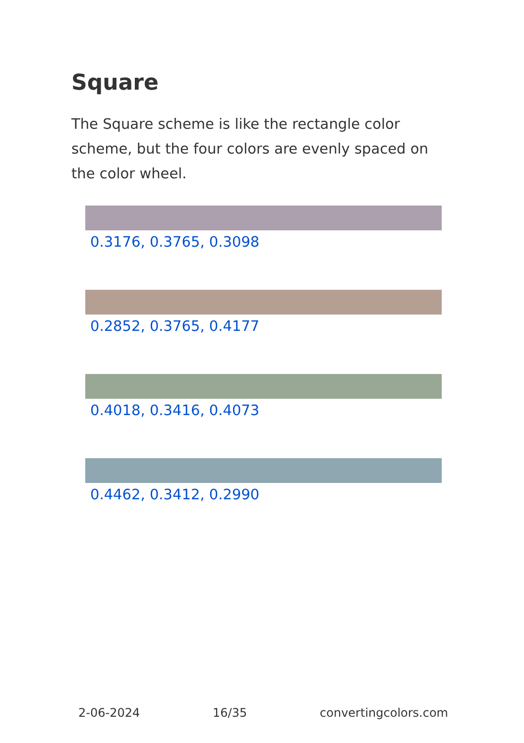Square
The Square scheme is like the rectangle color scheme, but the four colors are evenly spaced on the color wheel.
0.3176, 0.3765, 0.3098
0.2852, 0.3765, 0.4177
0.4018, 0.3416, 0.4073
0.4462, 0.3412, 0.2990
2-06-2024 16/35 convertingcolors.com